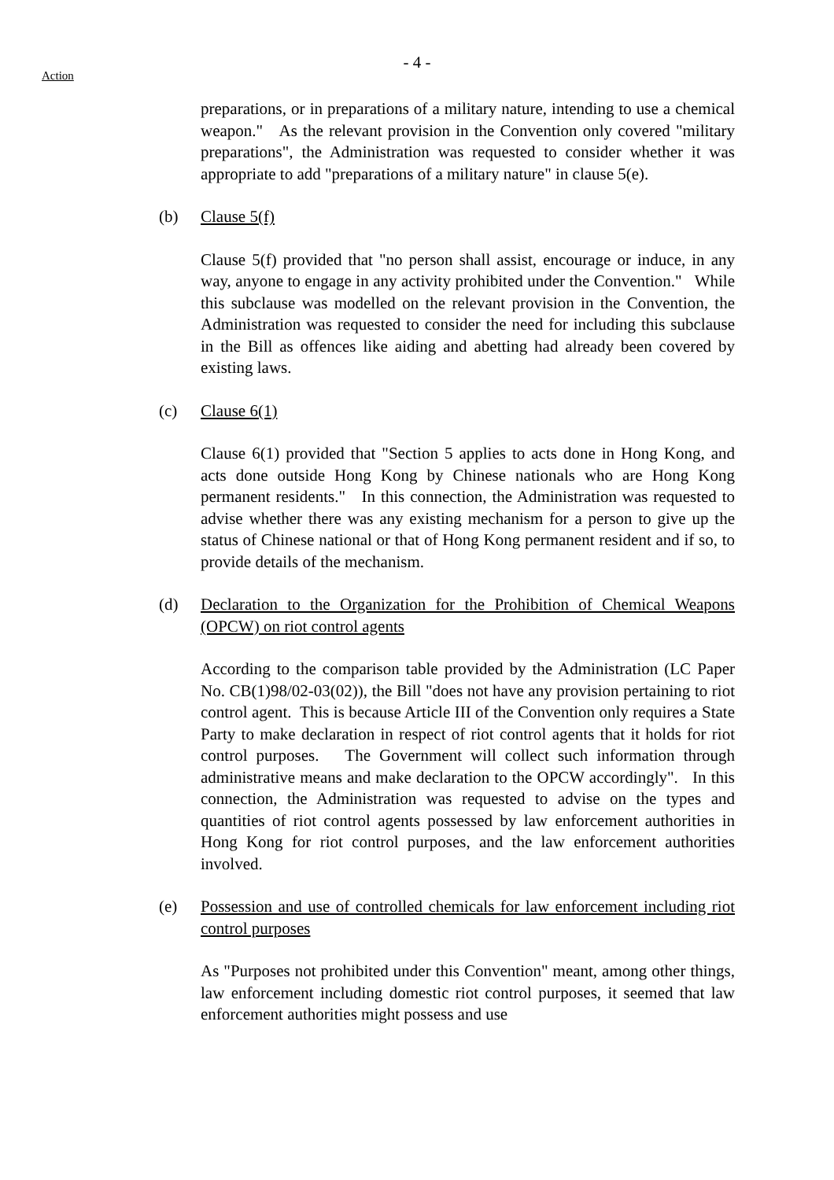- 4 -
Action
preparations, or in preparations of a military nature, intending to use a chemical weapon." As the relevant provision in the Convention only covered "military preparations", the Administration was requested to consider whether it was appropriate to add "preparations of a military nature" in clause 5(e).
(b) Clause 5(f)
Clause 5(f) provided that "no person shall assist, encourage or induce, in any way, anyone to engage in any activity prohibited under the Convention." While this subclause was modelled on the relevant provision in the Convention, the Administration was requested to consider the need for including this subclause in the Bill as offences like aiding and abetting had already been covered by existing laws.
(c) Clause 6(1)
Clause 6(1) provided that "Section 5 applies to acts done in Hong Kong, and acts done outside Hong Kong by Chinese nationals who are Hong Kong permanent residents." In this connection, the Administration was requested to advise whether there was any existing mechanism for a person to give up the status of Chinese national or that of Hong Kong permanent resident and if so, to provide details of the mechanism.
(d) Declaration to the Organization for the Prohibition of Chemical Weapons (OPCW) on riot control agents
According to the comparison table provided by the Administration (LC Paper No. CB(1)98/02-03(02)), the Bill "does not have any provision pertaining to riot control agent. This is because Article III of the Convention only requires a State Party to make declaration in respect of riot control agents that it holds for riot control purposes. The Government will collect such information through administrative means and make declaration to the OPCW accordingly". In this connection, the Administration was requested to advise on the types and quantities of riot control agents possessed by law enforcement authorities in Hong Kong for riot control purposes, and the law enforcement authorities involved.
(e) Possession and use of controlled chemicals for law enforcement including riot control purposes
As "Purposes not prohibited under this Convention" meant, among other things, law enforcement including domestic riot control purposes, it seemed that law enforcement authorities might possess and use